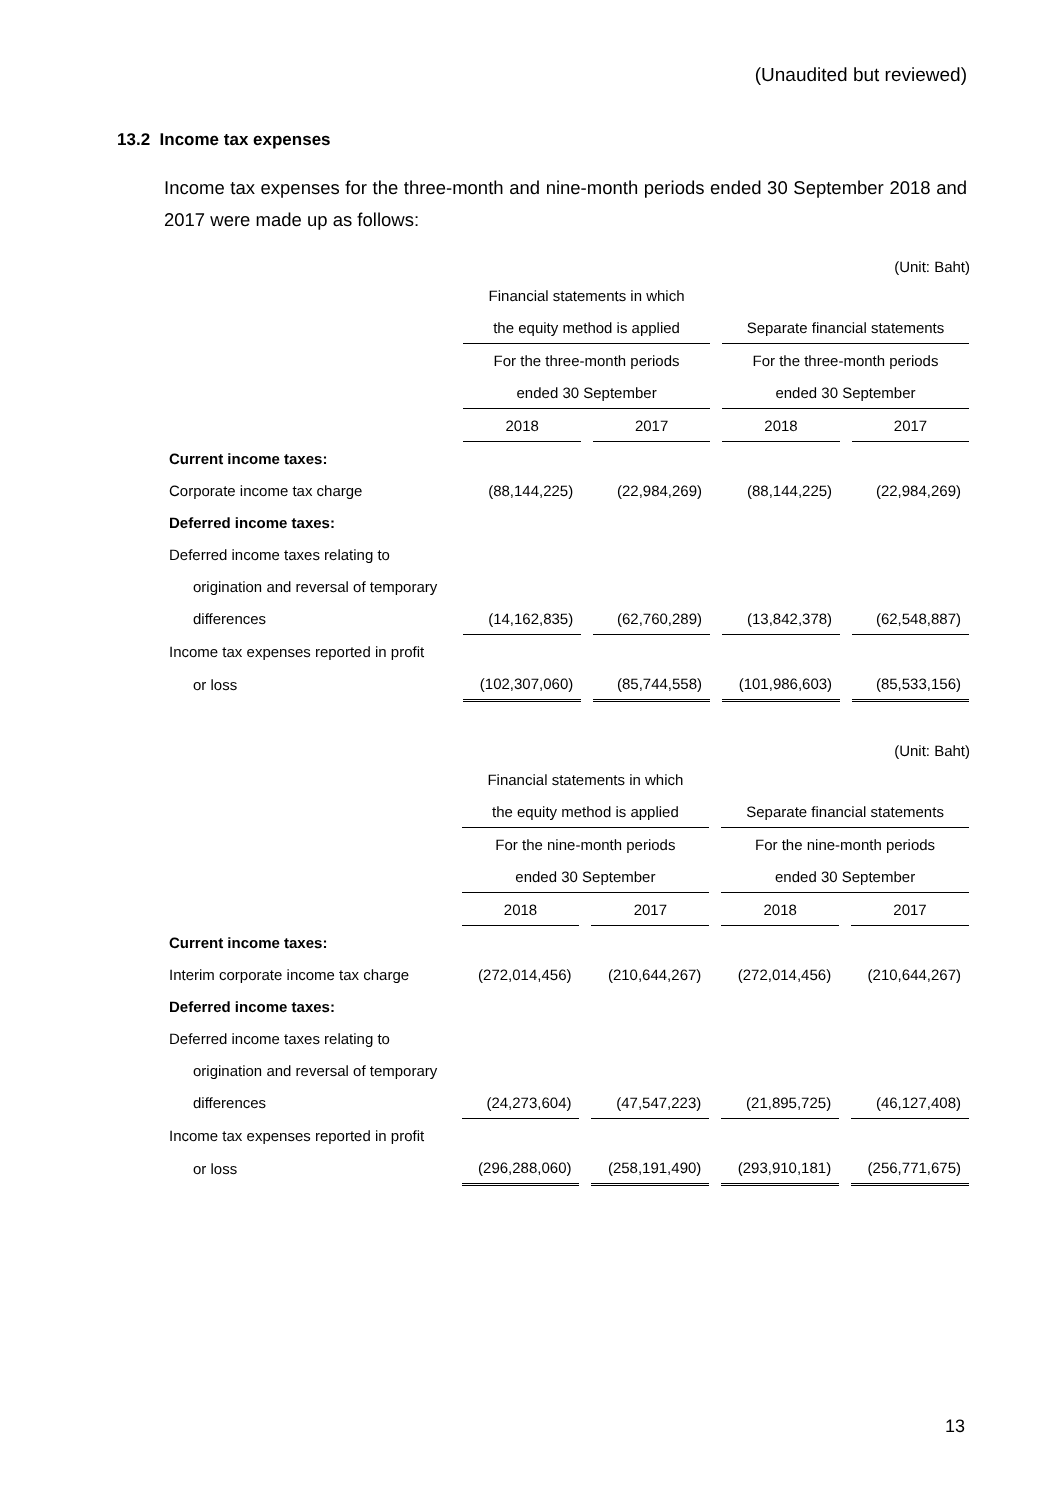(Unaudited but reviewed)
13.2 Income tax expenses
Income tax expenses for the three-month and nine-month periods ended 30 September 2018 and 2017 were made up as follows:
(Unit: Baht)
| | Financial statements in which | | | | | | |
| | the equity method is applied | | | | Separate financial statements | | |
| | For the three-month periods | | | | For the three-month periods | | |
| | ended 30 September | | | | ended 30 September | | |
| | 2018 | | 2017 | | 2018 | | 2017 |
| Current income taxes: | | | | | | | |
| Corporate income tax charge | (88,144,225) | | (22,984,269) | | (88,144,225) | | (22,984,269) |
| Deferred income taxes: | | | | | | | |
| Deferred income taxes relating to | | | | | | | |
| origination and reversal of temporary | | | | | | | |
| differences | (14,162,835) | | (62,760,289) | | (13,842,378) | | (62,548,887) |
| Income tax expenses reported in profit | | | | | | | |
| or loss | (102,307,060) | | (85,744,558) | | (101,986,603) | | (85,533,156) |
(Unit: Baht)
| | Financial statements in which | | | | | | |
| | the equity method is applied | | | | Separate financial statements | | |
| | For the nine-month periods | | | | For the nine-month periods | | |
| | ended 30 September | | | | ended 30 September | | |
| | 2018 | | 2017 | | 2018 | | 2017 |
| Current income taxes: | | | | | | | |
| Interim corporate income tax charge | (272,014,456) | | (210,644,267) | | (272,014,456) | | (210,644,267) |
| Deferred income taxes: | | | | | | | |
| Deferred income taxes relating to | | | | | | | |
| origination and reversal of temporary | | | | | | | |
| differences | (24,273,604) | | (47,547,223) | | (21,895,725) | | (46,127,408) |
| Income tax expenses reported in profit | | | | | | | |
| or loss | (296,288,060) | | (258,191,490) | | (293,910,181) | | (256,771,675) |
13